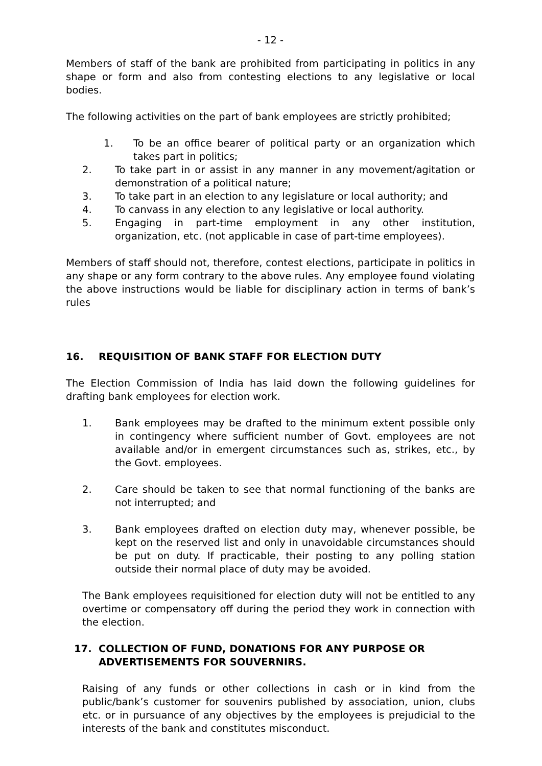- 12 -
Members of staff of the bank are prohibited from participating in politics in any shape or form and also from contesting elections to any legislative or local bodies.
The following activities on the part of bank employees are strictly prohibited;
1. To be an office bearer of political party or an organization which takes part in politics;
2. To take part in or assist in any manner in any movement/agitation or demonstration of a political nature;
3. To take part in an election to any legislature or local authority; and
4. To canvass in any election to any legislative or local authority.
5. Engaging in part-time employment in any other institution, organization, etc. (not applicable in case of part-time employees).
Members of staff should not, therefore, contest elections, participate in politics in any shape or any form contrary to the above rules. Any employee found violating the above instructions would be liable for disciplinary action in terms of bank’s rules
16. REQUISITION OF BANK STAFF FOR ELECTION DUTY
The Election Commission of India has laid down the following guidelines for drafting bank employees for election work.
1. Bank employees may be drafted to the minimum extent possible only in contingency where sufficient number of Govt. employees are not available and/or in emergent circumstances such as, strikes, etc., by the Govt. employees.
2. Care should be taken to see that normal functioning of the banks are not interrupted; and
3. Bank employees drafted on election duty may, whenever possible, be kept on the reserved list and only in unavoidable circumstances should be put on duty. If practicable, their posting to any polling station outside their normal place of duty may be avoided.
The Bank employees requisitioned for election duty will not be entitled to any overtime or compensatory off during the period they work in connection with the election.
17. COLLECTION OF FUND, DONATIONS FOR ANY PURPOSE OR ADVERTISEMENTS FOR SOUVERNIRS.
Raising of any funds or other collections in cash or in kind from the public/bank’s customer for souvenirs published by association, union, clubs etc. or in pursuance of any objectives by the employees is prejudicial to the interests of the bank and constitutes misconduct.